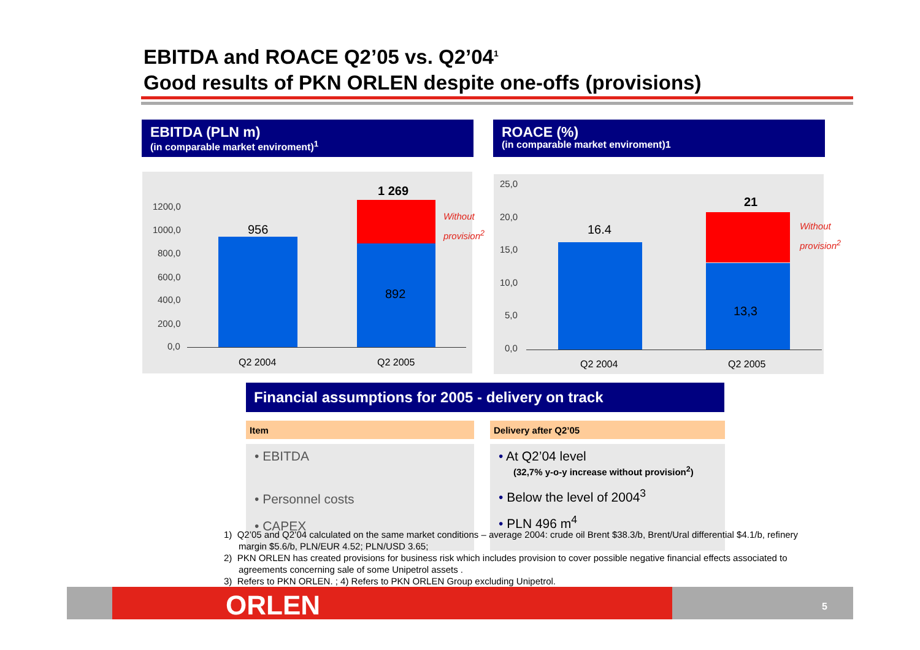EBITDA and ROACE Q2’05 vs. Q2’04<sup>1</sup>
Good results of PKN ORLEN despite one-offs (provisions)
EBITDA (PLN m)
(in comparable market enviroment)<sup>1</sup>
ROACE (%)
(in comparable market enviroment)1
1200,0
1000,0
800,0
600,0
400,0
200,0
0,0
956
1 269
892
Without
provision<sup>2</sup>
Q2 2004 Q2 2005
25,0
20,0
15,0
10,0
5,0
0,0
16.4
21
13,3
Without
provision<sup>2</sup>
Q2 2004 Q2 2005
Financial assumptions for 2005 - delivery on track
| Item | | Delivery after Q2’05 |
| --- | --- | --- |
| • EBITDA • Personnel costs • CAPEX | | • At Q2’04 level (32,7% y-o-y increase without provision<sup>2</sup>) • Below the level of 2004<sup>3</sup> • PLN 496 m<sup>4</sup> |
1) Q2’05 and Q2’04 calculated on the same market conditions – average 2004: crude oil Brent $38.3/b, Brent/Ural differential $4.1/b, refinery margin $5.6/b, PLN/EUR 4.52; PLN/USD 3.65;
2) PKN ORLEN has created provisions for business risk which includes provision to cover possible negative financial effects associated to agreements concerning sale of some Unipetrol assets .
3) Refers to PKN ORLEN. ; 4) Refers to PKN ORLEN Group excluding Unipetrol.
ORLEN 5